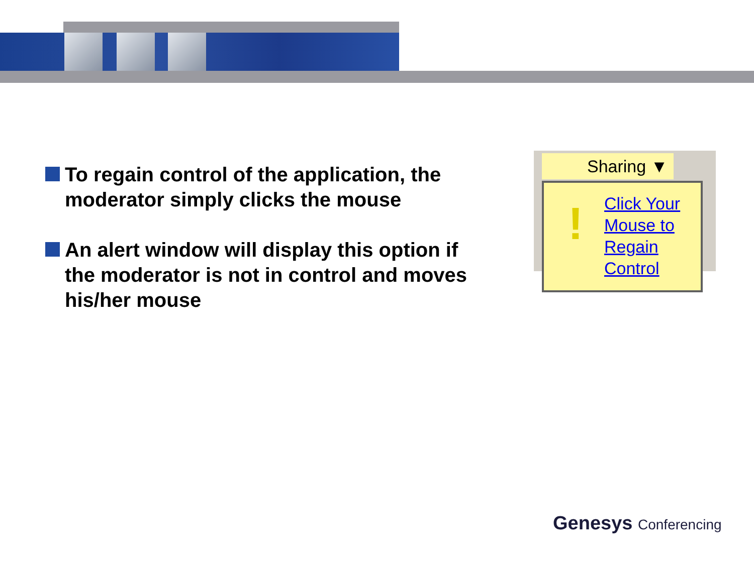To regain control of the application, the moderator simply clicks the mouse
An alert window will display this option if the moderator is not in control and moves his/her mouse
Sharing ▼
!
Click Your
Mouse to
Regain
Control
Genesys Conferencing